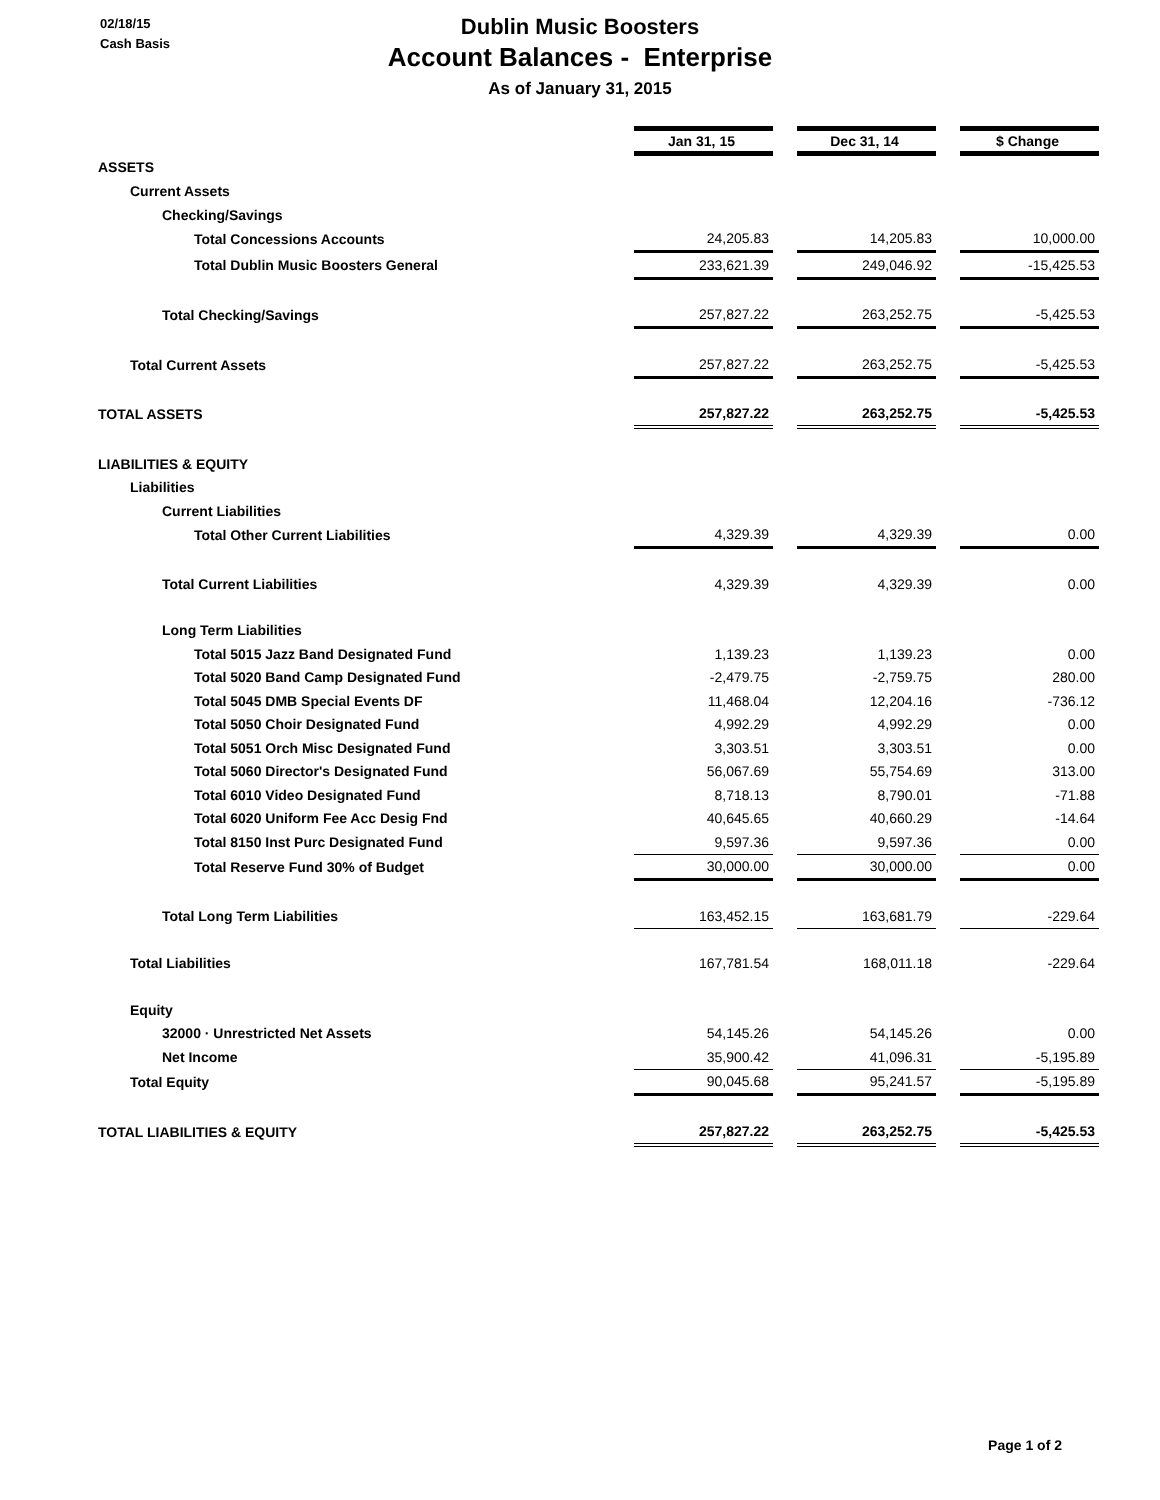02/18/15
Cash Basis
Dublin Music Boosters
Account Balances - Enterprise
As of January 31, 2015
| | Jan 31, 15 | | Dec 31, 14 | | $ Change |
| ASSETS | | | | | |
| Current Assets | | | | | |
| Checking/Savings | | | | | |
| Total Concessions Accounts | 24,205.83 | | 14,205.83 | | 10,000.00 |
| Total Dublin Music Boosters General | 233,621.39 | | 249,046.92 | | -15,425.53 |
| Total Checking/Savings | 257,827.22 | | 263,252.75 | | -5,425.53 |
| Total Current Assets | 257,827.22 | | 263,252.75 | | -5,425.53 |
| TOTAL ASSETS | 257,827.22 | | 263,252.75 | | -5,425.53 |
| LIABILITIES & EQUITY | | | | | |
| Liabilities | | | | | |
| Current Liabilities | | | | | |
| Total Other Current Liabilities | 4,329.39 | | 4,329.39 | | 0.00 |
| Total Current Liabilities | 4,329.39 | | 4,329.39 | | 0.00 |
| Long Term Liabilities | | | | | |
| Total 5015 Jazz Band Designated Fund | 1,139.23 | | 1,139.23 | | 0.00 |
| Total 5020 Band Camp Designated Fund | -2,479.75 | | -2,759.75 | | 280.00 |
| Total 5045 DMB Special Events DF | 11,468.04 | | 12,204.16 | | -736.12 |
| Total 5050 Choir Designated Fund | 4,992.29 | | 4,992.29 | | 0.00 |
| Total 5051 Orch Misc Designated Fund | 3,303.51 | | 3,303.51 | | 0.00 |
| Total 5060 Director's Designated Fund | 56,067.69 | | 55,754.69 | | 313.00 |
| Total 6010 Video Designated Fund | 8,718.13 | | 8,790.01 | | -71.88 |
| Total 6020 Uniform Fee Acc Desig Fnd | 40,645.65 | | 40,660.29 | | -14.64 |
| Total 8150 Inst Purc Designated Fund | 9,597.36 | | 9,597.36 | | 0.00 |
| Total Reserve Fund 30% of Budget | 30,000.00 | | 30,000.00 | | 0.00 |
| Total Long Term Liabilities | 163,452.15 | | 163,681.79 | | -229.64 |
| Total Liabilities | 167,781.54 | | 168,011.18 | | -229.64 |
| Equity | | | | | |
| 32000 · Unrestricted Net Assets | 54,145.26 | | 54,145.26 | | 0.00 |
| Net Income | 35,900.42 | | 41,096.31 | | -5,195.89 |
| Total Equity | 90,045.68 | | 95,241.57 | | -5,195.89 |
| TOTAL LIABILITIES & EQUITY | 257,827.22 | | 263,252.75 | | -5,425.53 |
Page 1 of 2